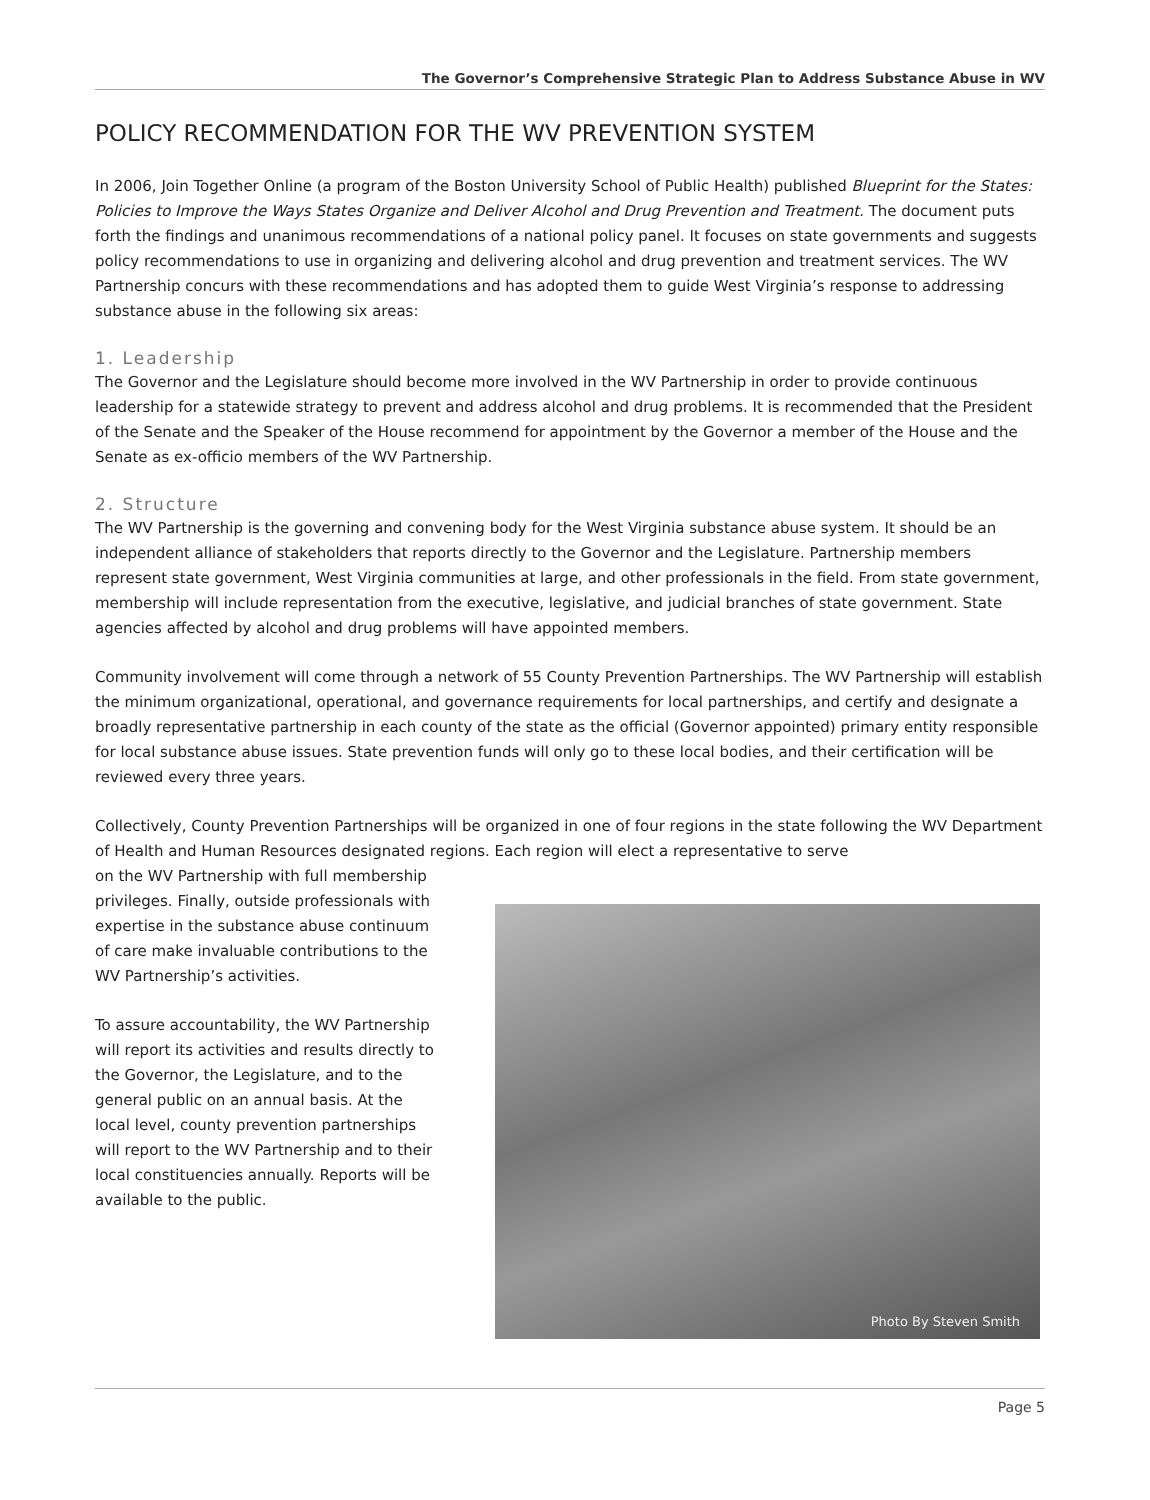The Governor’s Comprehensive Strategic Plan to Address Substance Abuse in WV
POLICY RECOMMENDATION FOR THE WV PREVENTION SYSTEM
In 2006, Join Together Online (a program of the Boston University School of Public Health) published Blueprint for the States: Policies to Improve the Ways States Organize and Deliver Alcohol and Drug Prevention and Treatment. The document puts forth the findings and unanimous recommendations of a national policy panel. It focuses on state governments and suggests policy recommendations to use in organizing and delivering alcohol and drug prevention and treatment services. The WV Partnership concurs with these recommendations and has adopted them to guide West Virginia’s response to addressing substance abuse in the following six areas:
1. Leadership
The Governor and the Legislature should become more involved in the WV Partnership in order to provide continuous leadership for a statewide strategy to prevent and address alcohol and drug problems. It is recommended that the President of the Senate and the Speaker of the House recommend for appointment by the Governor a member of the House and the Senate as ex-officio members of the WV Partnership.
2. Structure
The WV Partnership is the governing and convening body for the West Virginia substance abuse system. It should be an independent alliance of stakeholders that reports directly to the Governor and the Legislature. Partnership members represent state government, West Virginia communities at large, and other professionals in the field. From state government, membership will include representation from the executive, legislative, and judicial branches of state government. State agencies affected by alcohol and drug problems will have appointed members.
Community involvement will come through a network of 55 County Prevention Partnerships. The WV Partnership will establish the minimum organizational, operational, and governance requirements for local partnerships, and certify and designate a broadly representative partnership in each county of the state as the official (Governor appointed) primary entity responsible for local substance abuse issues. State prevention funds will only go to these local bodies, and their certification will be reviewed every three years.
Collectively, County Prevention Partnerships will be organized in one of four regions in the state following the WV Department of Health and Human Resources designated regions. Each region will elect a representative to serve
on the WV Partnership with full membership privileges. Finally, outside professionals with expertise in the substance abuse continuum of care make invaluable contributions to the WV Partnership’s activities.
To assure accountability, the WV Partnership will report its activities and results directly to the Governor, the Legislature, and to the general public on an annual basis. At the local level, county prevention partnerships will report to the WV Partnership and to their local constituencies annually. Reports will be available to the public.
Photo By Steven Smith
Page 5